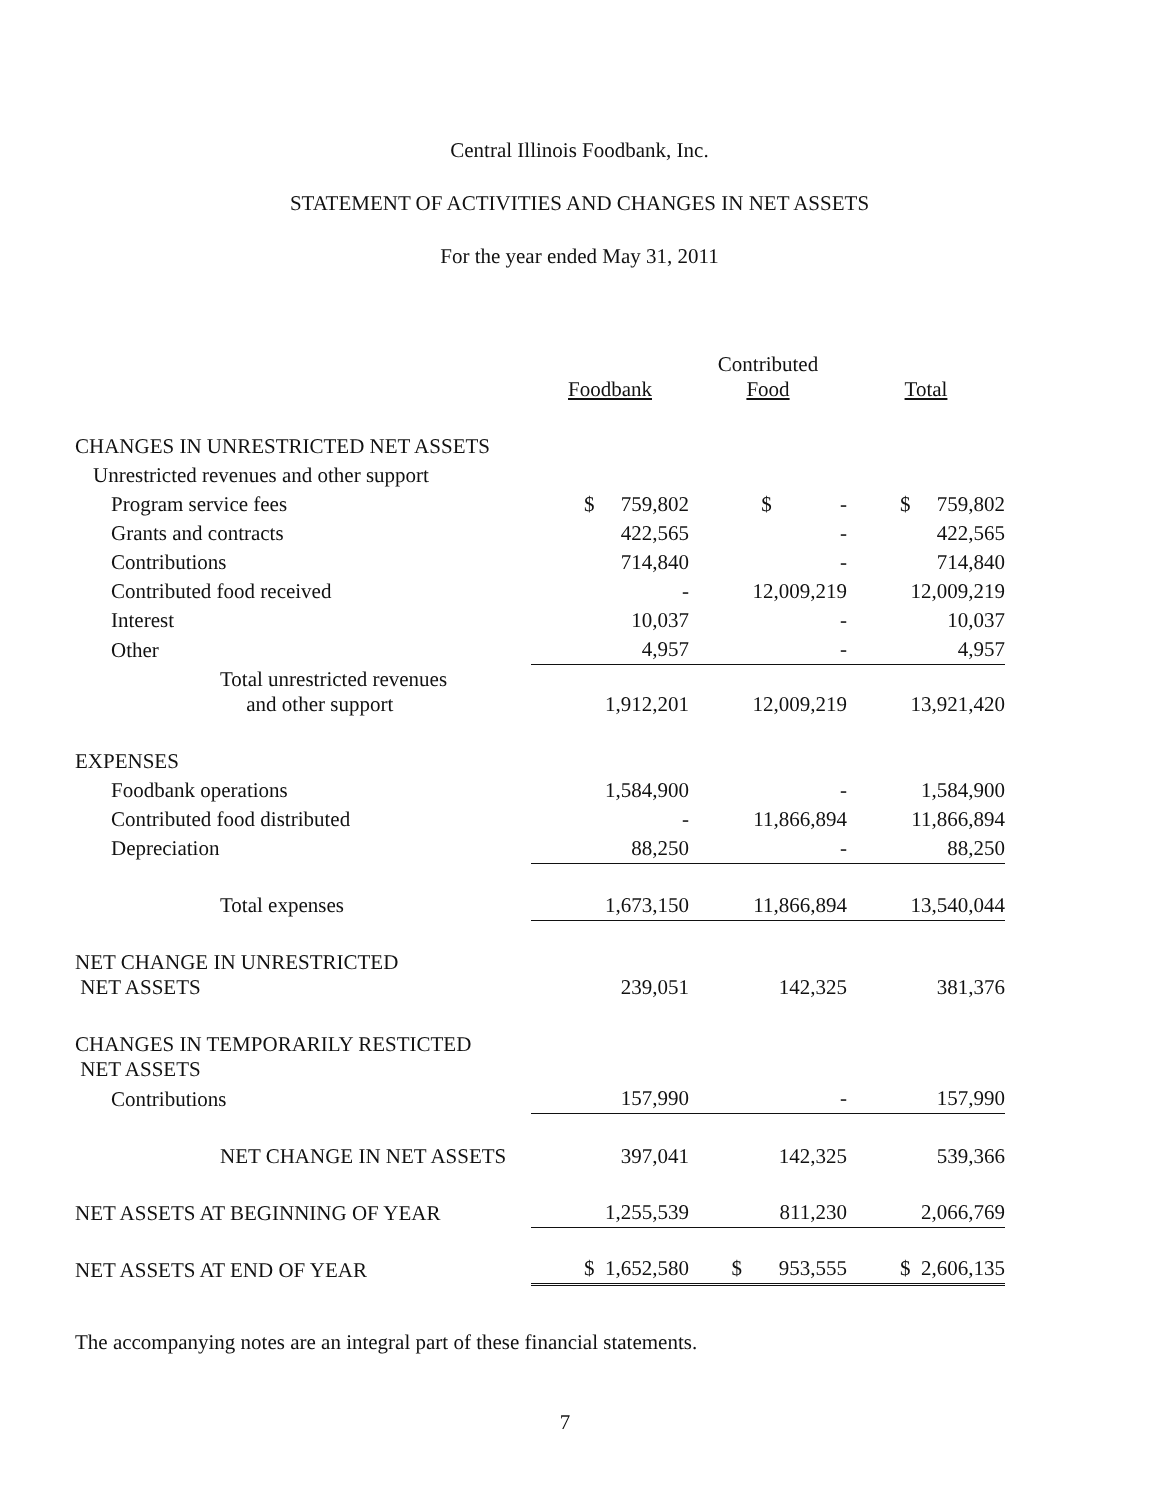Central Illinois Foodbank, Inc.
STATEMENT OF ACTIVITIES AND CHANGES IN NET ASSETS
For the year ended May 31, 2011
| | Foodbank | Contributed Food | Total |
| --- | --- | --- | --- |
| CHANGES IN UNRESTRICTED NET ASSETS | | | |
| Unrestricted revenues and other support | | | |
| Program service fees | $ 759,802 | $ - | $ 759,802 |
| Grants and contracts | 422,565 | - | 422,565 |
| Contributions | 714,840 | - | 714,840 |
| Contributed food received | - | 12,009,219 | 12,009,219 |
| Interest | 10,037 | - | 10,037 |
| Other | 4,957 | - | 4,957 |
| Total unrestricted revenues and other support | 1,912,201 | 12,009,219 | 13,921,420 |
| EXPENSES | | | |
| Foodbank operations | 1,584,900 | - | 1,584,900 |
| Contributed food distributed | - | 11,866,894 | 11,866,894 |
| Depreciation | 88,250 | - | 88,250 |
| Total expenses | 1,673,150 | 11,866,894 | 13,540,044 |
| NET CHANGE IN UNRESTRICTED NET ASSETS | 239,051 | 142,325 | 381,376 |
| CHANGES IN TEMPORARILY RESTICTED NET ASSETS | | | |
| Contributions | 157,990 | - | 157,990 |
| NET CHANGE IN NET ASSETS | 397,041 | 142,325 | 539,366 |
| NET ASSETS AT BEGINNING OF YEAR | 1,255,539 | 811,230 | 2,066,769 |
| NET ASSETS AT END OF YEAR | $ 1,652,580 | $ 953,555 | $ 2,606,135 |
The accompanying notes are an integral part of these financial statements.
7